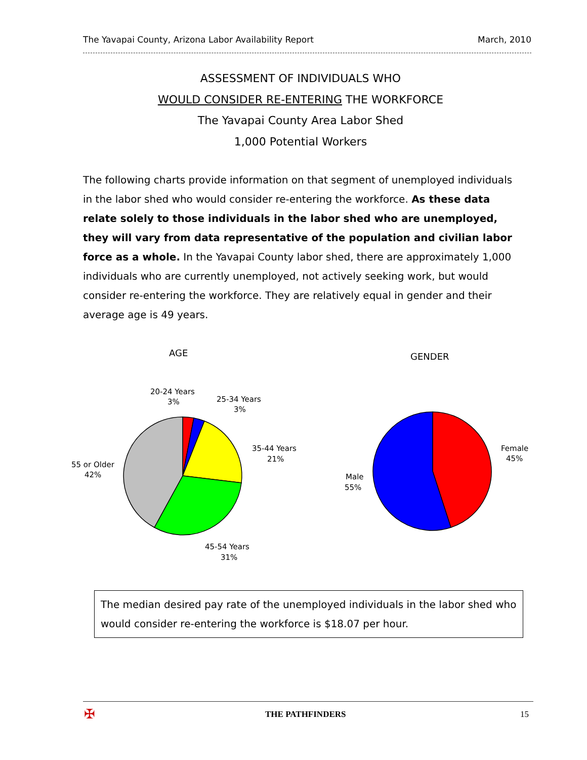The Yavapai County, Arizona Labor Availability Report March, 2010
ASSESSMENT OF INDIVIDUALS WHO
WOULD CONSIDER RE-ENTERING THE WORKFORCE
The Yavapai County Area Labor Shed
1,000 Potential Workers
The following charts provide information on that segment of unemployed individuals in the labor shed who would consider re-entering the workforce. As these data relate solely to those individuals in the labor shed who are unemployed, they will vary from data representative of the population and civilian labor force as a whole. In the Yavapai County labor shed, there are approximately 1,000 individuals who are currently unemployed, not actively seeking work, but would consider re-entering the workforce. They are relatively equal in gender and their average age is 49 years.
AGE
GENDER
20-24 Years
3%
25-34 Years
3%
35-44 Years
21%
55 or Older
42%
45-54 Years
31%
Female
45%
Male
55%
The median desired pay rate of the unemployed individuals in the labor shed who would consider re-entering the workforce is $18.07 per hour.
✠ THE PATHFINDERS 15